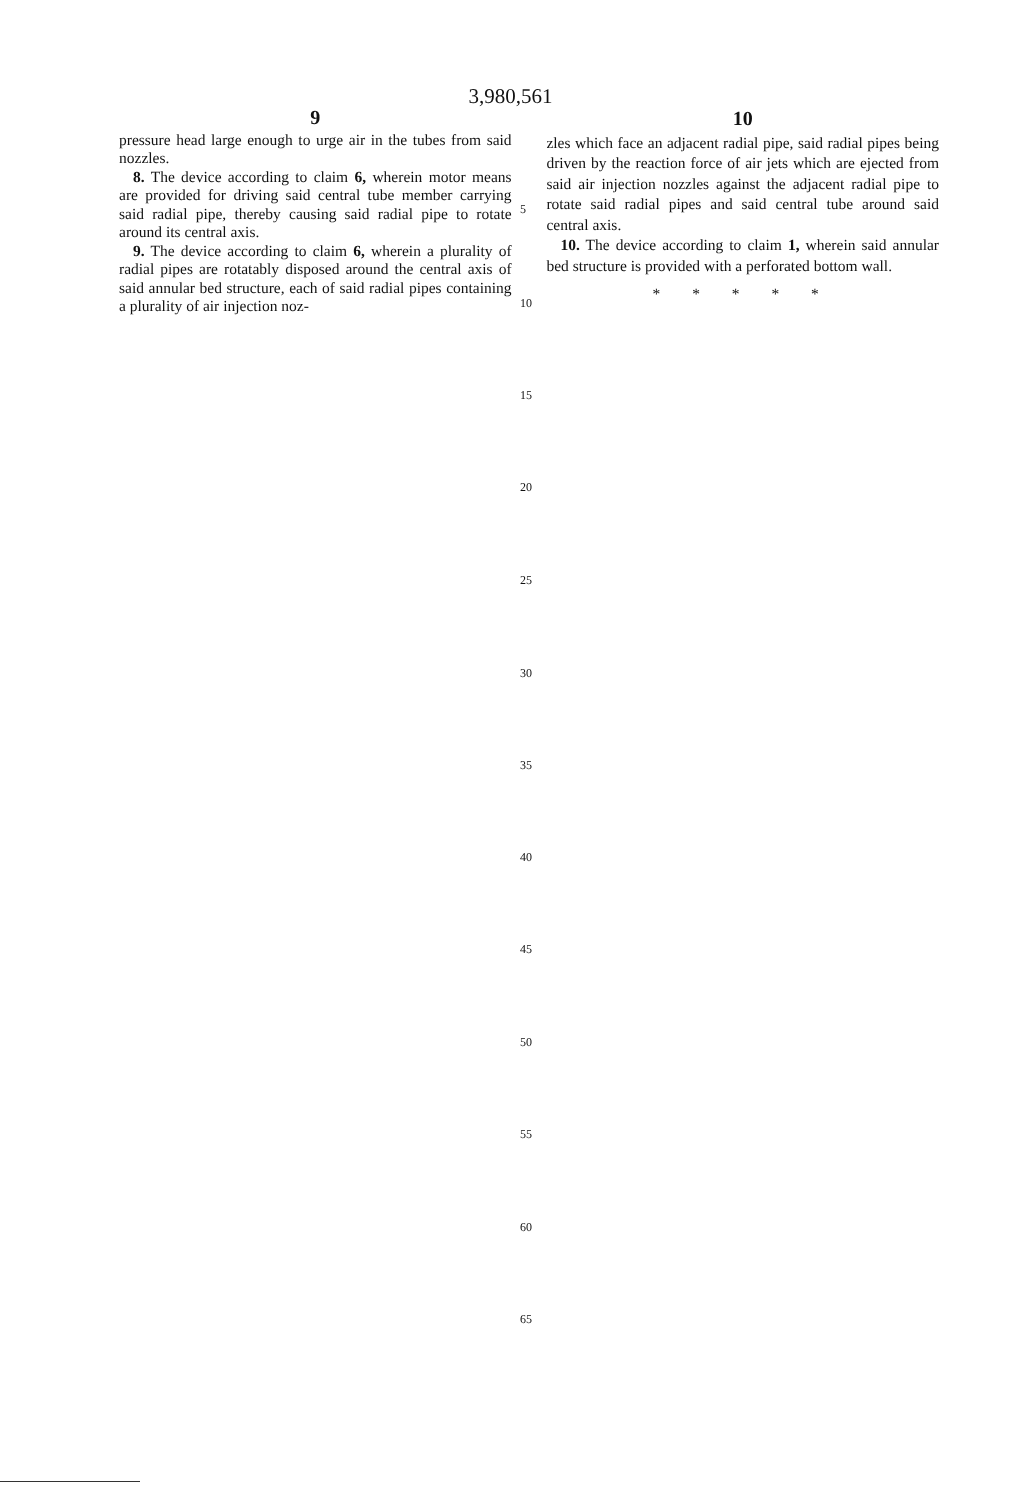3,980,561
9
pressure head large enough to urge air in the tubes from said nozzles.
8. The device according to claim 6, wherein motor means are provided for driving said central tube member carrying said radial pipe, thereby causing said radial pipe to rotate around its central axis.
9. The device according to claim 6, wherein a plurality of radial pipes are rotatably disposed around the central axis of said annular bed structure, each of said radial pipes containing a plurality of air injection noz-
10
zles which face an adjacent radial pipe, said radial pipes being driven by the reaction force of air jets which are ejected from said air injection nozzles against the adjacent radial pipe to rotate said radial pipes and said central tube around said central axis.
10. The device according to claim 1, wherein said annular bed structure is provided with a perforated bottom wall.
* * * * *
5
10
15
20
25
30
35
40
45
50
55
60
65